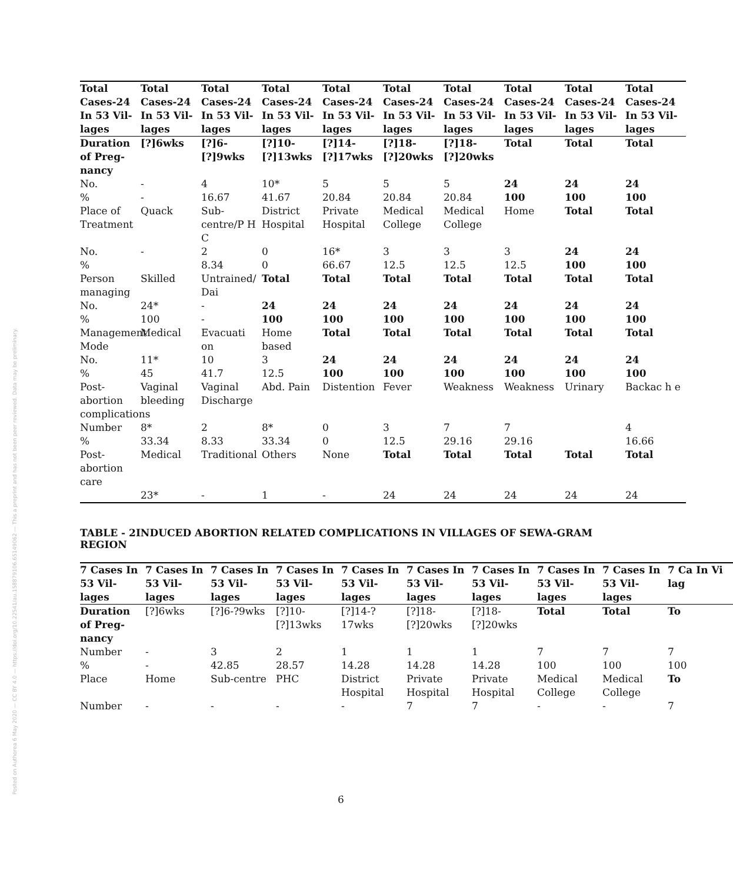Posted on Authorea 6 May 2020 — CC BY 4.0 — https://doi.org/10.22541/au.158879106.65149062 — This a preprint and has not been peer reviewed. Data may be preliminary.
| Total Cases-24 In 53 Vil-lages | Total Cases-24 In 53 Vil-lages | Total Cases-24 In 53 Vil-lages | Total Cases-24 In 53 Vil-lages | Total Cases-24 In 53 Vil-lages | Total Cases-24 In 53 Vil-lages | Total Cases-24 In 53 Vil-lages | Total Cases-24 In 53 Vil-lages | Total Cases-24 In 53 Vil-lages | Total Cases-24 In 53 Vil-lages |
| --- | --- | --- | --- | --- | --- | --- | --- | --- | --- |
| Duration of Preg-nancy | [?]6wks | [?]6-[?]9wks | [?]10-[?]13wks | [?]14-[?]17wks | [?]18-[?]20wks | [?]18-[?]20wks | Total | Total | Total |
| No. | - | 4 | 10* | 5 | 5 | 5 | 24 | 24 | 24 |
| % | - | 16.67 | 41.67 | 20.84 | 20.84 | 20.84 | 100 | 100 | 100 |
| Place of Treatment | Quack | Sub-centre/P H C | District Hospital | Private Hospital | Medical College | Medical College | Home | Total | Total |
| No. | - | 2 | 0 | 16* | 3 | 3 | 3 | 24 | 24 |
| % | | 8.34 | 0 | 66.67 | 12.5 | 12.5 | 12.5 | 100 | 100 |
| Person managing | Skilled | Untrained/ Dai | Total | Total | Total | Total | Total | Total | Total |
| No. | 24* | - | 24 | 24 | 24 | 24 | 24 | 24 | 24 |
| % | 100 | - | 100 | 100 | 100 | 100 | 100 | 100 | 100 |
| Management Mode | Medical | Evacuati on | Home based | Total | Total | Total | Total | Total | Total |
| No. | 11* | 10 | 3 | 24 | 24 | 24 | 24 | 24 | 24 |
| % | 45 | 41.7 | 12.5 | 100 | 100 | 100 | 100 | 100 | 100 |
| Post-abortion complications | Vaginal bleeding | Vaginal Discharge | Abd. Pain | Distention | Fever | Weakness | Weakness | Urinary | Backac h e |
| Number | 8* | 2 | 8* | 0 | 3 | 7 | 7 | | 4 |
| % | 33.34 | 8.33 | 33.34 | 0 | 12.5 | 29.16 | 29.16 | | 16.66 |
| Post-abortion care | Medical | Traditional | Others | None | Total | Total | Total | Total | Total |
| | 23* | - | 1 | - | 24 | 24 | 24 | 24 | 24 |
TABLE - 2INDUCED ABORTION RELATED COMPLICATIONS IN VILLAGES OF SEWA-GRAM REGION
| 7 Cases In 53 Vil-lages | 7 Cases In 53 Vil-lages | 7 Cases In 53 Vil-lages | 7 Cases In 53 Vil-lages | 7 Cases In 53 Vil-lages | 7 Cases In 53 Vil-lages | 7 Cases In 53 Vil-lages | 7 Cases In 53 Vil-lages | 7 Cases In 53 Vil-lages | 7 Ca In Vi lag |
| --- | --- | --- | --- | --- | --- | --- | --- | --- | --- |
| Duration of Preg-nancy | [?]6wks | [?]6-?9wks | [?]10-[?]13wks | [?]14-?17wks | [?]18-[?]20wks | [?]18-[?]20wks | Total | Total | To |
| Number | - | 3 | 2 | 1 | 1 | 1 | 7 | 7 | 7 |
| % | - | 42.85 | 28.57 | 14.28 | 14.28 | 14.28 | 100 | 100 | 100 |
| Place | Home | Sub-centre | PHC | District Hospital | Private Hospital | Private Hospital | Medical College | Medical College | To |
| Number | - | - | - | - | 7 | 7 | - | - | 7 |
6